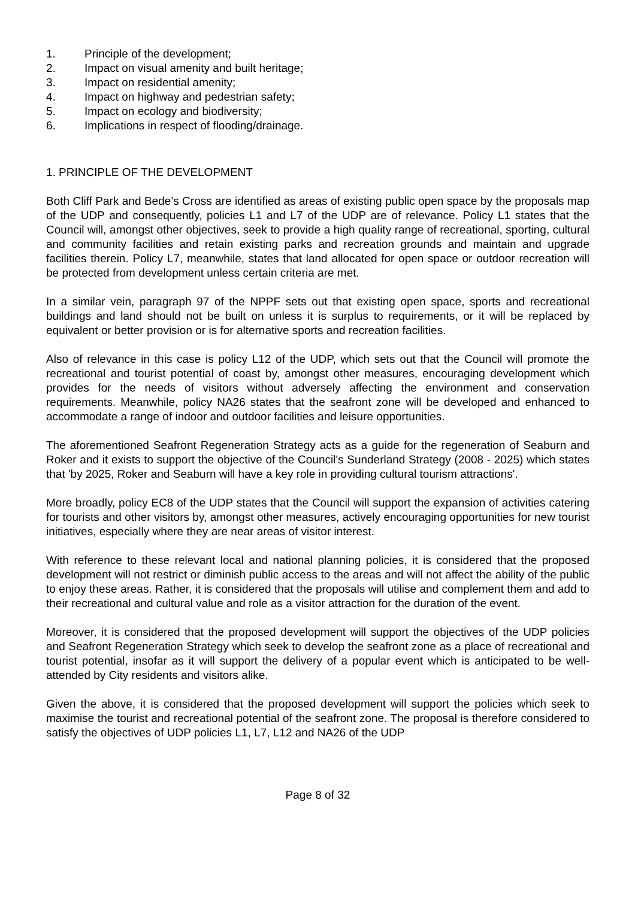1. Principle of the development;
2. Impact on visual amenity and built heritage;
3. Impact on residential amenity;
4. Impact on highway and pedestrian safety;
5. Impact on ecology and biodiversity;
6. Implications in respect of flooding/drainage.
1. PRINCIPLE OF THE DEVELOPMENT
Both Cliff Park and Bede’s Cross are identified as areas of existing public open space by the proposals map of the UDP and consequently, policies L1 and L7 of the UDP are of relevance. Policy L1 states that the Council will, amongst other objectives, seek to provide a high quality range of recreational, sporting, cultural and community facilities and retain existing parks and recreation grounds and maintain and upgrade facilities therein. Policy L7, meanwhile, states that land allocated for open space or outdoor recreation will be protected from development unless certain criteria are met.
In a similar vein, paragraph 97 of the NPPF sets out that existing open space, sports and recreational buildings and land should not be built on unless it is surplus to requirements, or it will be replaced by equivalent or better provision or is for alternative sports and recreation facilities.
Also of relevance in this case is policy L12 of the UDP, which sets out that the Council will promote the recreational and tourist potential of coast by, amongst other measures, encouraging development which provides for the needs of visitors without adversely affecting the environment and conservation requirements. Meanwhile, policy NA26 states that the seafront zone will be developed and enhanced to accommodate a range of indoor and outdoor facilities and leisure opportunities.
The aforementioned Seafront Regeneration Strategy acts as a guide for the regeneration of Seaburn and Roker and it exists to support the objective of the Council's Sunderland Strategy (2008 - 2025) which states that 'by 2025, Roker and Seaburn will have a key role in providing cultural tourism attractions'.
More broadly, policy EC8 of the UDP states that the Council will support the expansion of activities catering for tourists and other visitors by, amongst other measures, actively encouraging opportunities for new tourist initiatives, especially where they are near areas of visitor interest.
With reference to these relevant local and national planning policies, it is considered that the proposed development will not restrict or diminish public access to the areas and will not affect the ability of the public to enjoy these areas. Rather, it is considered that the proposals will utilise and complement them and add to their recreational and cultural value and role as a visitor attraction for the duration of the event.
Moreover, it is considered that the proposed development will support the objectives of the UDP policies and Seafront Regeneration Strategy which seek to develop the seafront zone as a place of recreational and tourist potential, insofar as it will support the delivery of a popular event which is anticipated to be well-attended by City residents and visitors alike.
Given the above, it is considered that the proposed development will support the policies which seek to maximise the tourist and recreational potential of the seafront zone. The proposal is therefore considered to satisfy the objectives of UDP policies L1, L7, L12 and NA26 of the UDP
Page 8 of 32